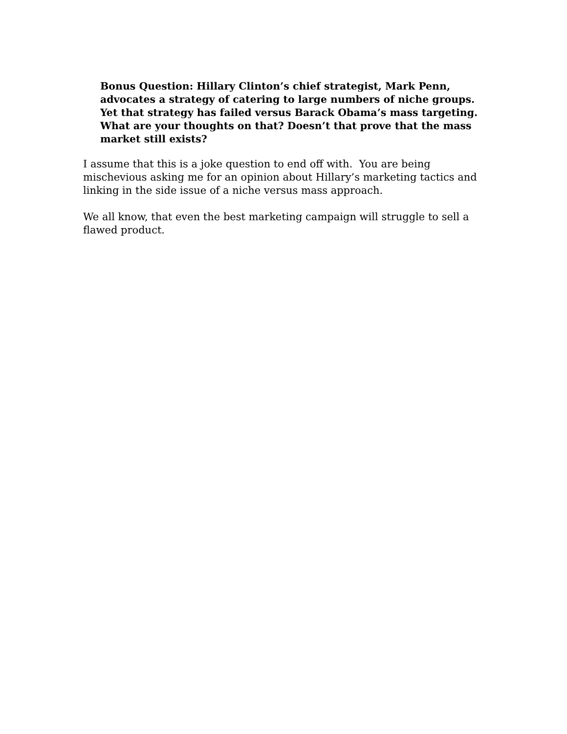Bonus Question: Hillary Clinton’s chief strategist, Mark Penn, advocates a strategy of catering to large numbers of niche groups. Yet that strategy has failed versus Barack Obama’s mass targeting. What are your thoughts on that? Doesn’t that prove that the mass market still exists?
I assume that this is a joke question to end off with. You are being mischevious asking me for an opinion about Hillary’s marketing tactics and linking in the side issue of a niche versus mass approach.
We all know, that even the best marketing campaign will struggle to sell a flawed product.